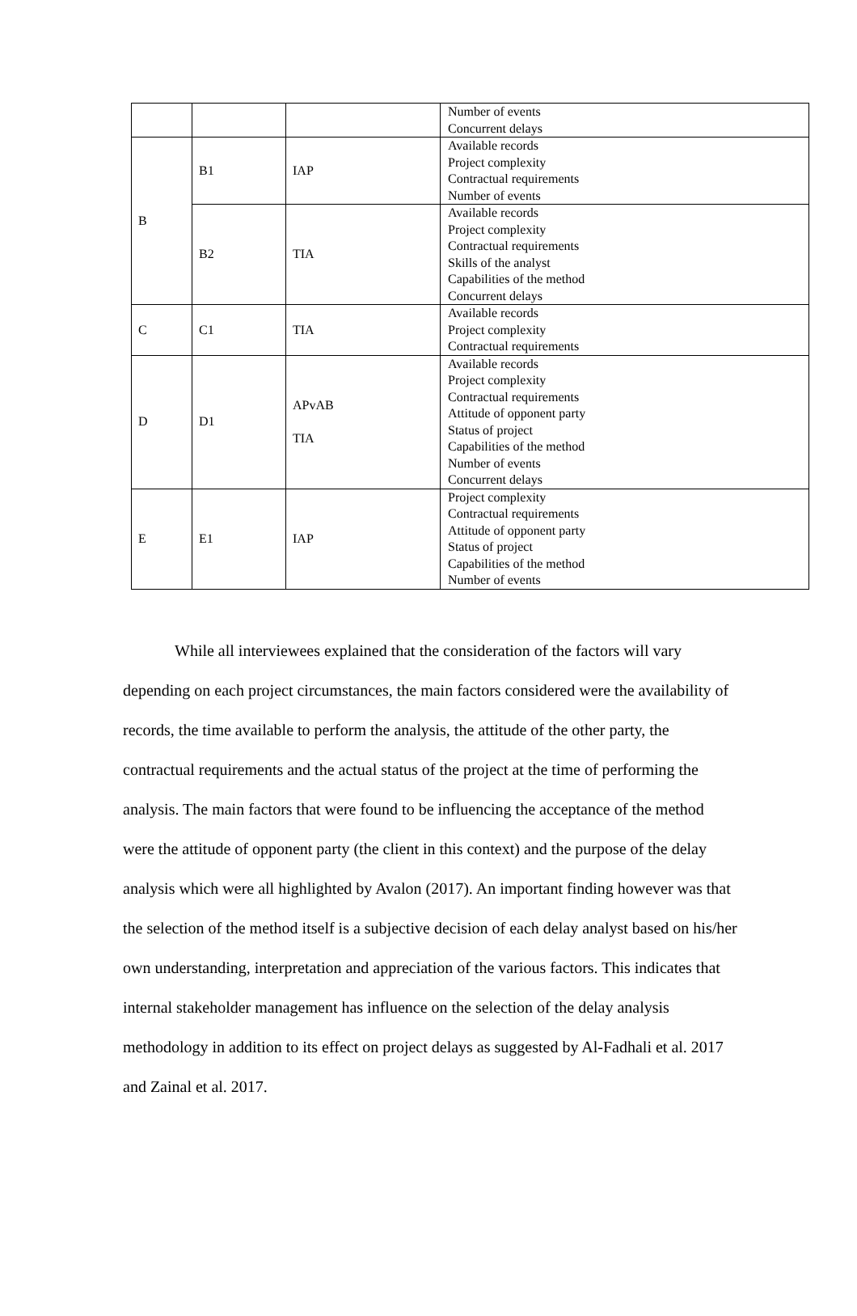| | | | Number of events Concurrent delays |
| B | B1 | IAP | Available records Project complexity Contractual requirements Number of events |
| | B2 | TIA | Available records Project complexity Contractual requirements Skills of the analyst Capabilities of the method Concurrent delays |
| C | C1 | TIA | Available records Project complexity Contractual requirements |
| D | D1 | APvAB TIA | Available records Project complexity Contractual requirements Attitude of opponent party Status of project Capabilities of the method Number of events Concurrent delays |
| E | E1 | IAP | Project complexity Contractual requirements Attitude of opponent party Status of project Capabilities of the method Number of events |
While all interviewees explained that the consideration of the factors will vary depending on each project circumstances, the main factors considered were the availability of records, the time available to perform the analysis, the attitude of the other party, the contractual requirements and the actual status of the project at the time of performing the analysis. The main factors that were found to be influencing the acceptance of the method were the attitude of opponent party (the client in this context) and the purpose of the delay analysis which were all highlighted by Avalon (2017). An important finding however was that the selection of the method itself is a subjective decision of each delay analyst based on his/her own understanding, interpretation and appreciation of the various factors. This indicates that internal stakeholder management has influence on the selection of the delay analysis methodology in addition to its effect on project delays as suggested by Al-Fadhali et al. 2017 and Zainal et al. 2017.